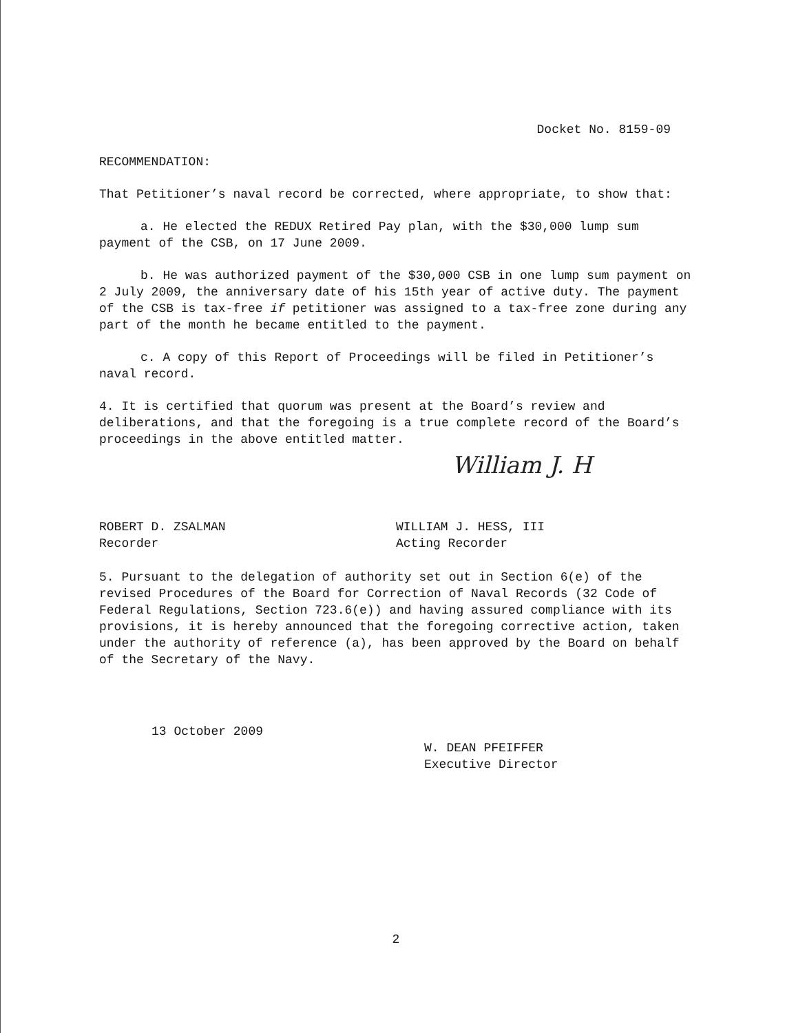Docket No. 8159-09
RECOMMENDATION:
That Petitioner’s naval record be corrected, where appropriate, to show that:
a. He elected the REDUX Retired Pay plan, with the $30,000 lump sum payment of the CSB, on 17 June 2009.
b. He was authorized payment of the $30,000 CSB in one lump sum payment on 2 July 2009, the anniversary date of his 15th year of active duty. The payment of the CSB is tax-free if petitioner was assigned to a tax-free zone during any part of the month he became entitled to the payment.
c. A copy of this Report of Proceedings will be filed in Petitioner’s naval record.
4. It is certified that quorum was present at the Board’s review and deliberations, and that the foregoing is a true complete record of the Board’s proceedings in the above entitled matter.
William J. H
ROBERT D. ZSALMAN
Recorder
WILLIAM J. HESS, III
Acting Recorder
5. Pursuant to the delegation of authority set out in Section 6(e) of the revised Procedures of the Board for Correction of Naval Records (32 Code of Federal Regulations, Section 723.6(e)) and having assured compliance with its provisions, it is hereby announced that the foregoing corrective action, taken under the authority of reference (a), has been approved by the Board on behalf of the Secretary of the Navy.
13 October 2009
W. DEAN PFEIFFER
Executive Director
2